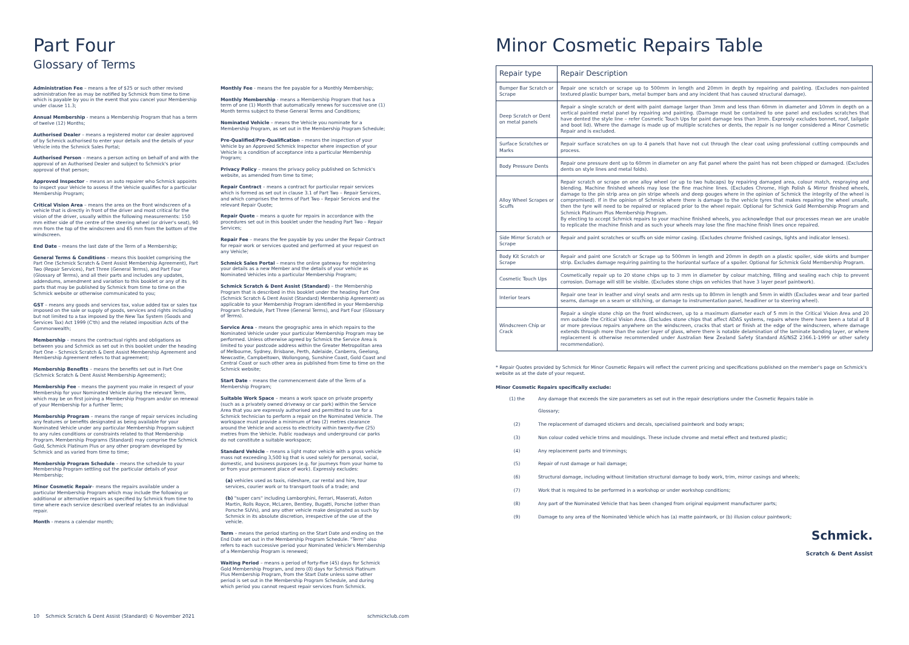Part Four
Glossary of Terms
Administration Fee – means a fee of $25 or such other revised administration fee as may be notified by Schmick from time to time which is payable by you in the event that you cancel your Membership under clause 11.3;
Annual Membership - means a Membership Program that has a term of twelve (12) Months;
Authorised Dealer – means a registered motor car dealer approved of by Schmick authorised to enter your details and the details of your Vehicle into the Schmick Sales Portal;
Authorised Person – means a person acting on behalf of and with the approval of an Authorised Dealer and subject to Schmick's prior approval of that person;
Approved Inspector – means an auto repairer who Schmick appoints to inspect your Vehicle to assess if the Vehicle qualifies for a particular Membership Program;
Critical Vision Area – means the area on the front windscreen of a vehicle that is directly in front of the driver and most critical for the vision of the driver, usually within the following measurements: 150 mm either side of the centre of the steering wheel (or driver's seat), 90 mm from the top of the windscreen and 65 mm from the bottom of the windscreen.
End Date – means the last date of the Term of a Membership;
General Terms & Conditions – means this booklet comprising the Part One (Schmick Scratch & Dent Assist Membership Agreement), Part Two (Repair Services), Part Three (General Terms), and Part Four (Glossary of Terms), and all their parts and includes any updates, addendums, amendment and variation to this booklet or any of its parts that may be published by Schmick from time to time on the Schmick website or otherwise communicated to you;
GST – means any goods and services tax, value added tax or sales tax imposed on the sale or supply of goods, services and rights including but not limited to a tax imposed by the New Tax System (Goods and Services Tax) Act 1999 (C'th) and the related imposition Acts of the Commonwealth;
Membership – means the contractual rights and obligations as between you and Schmick as set out in this booklet under the heading Part One – Schmick Scratch & Dent Assist Membership Agreement and Membership Agreement refers to that agreement;
Membership Benefits – means the benefits set out in Part One (Schmick Scratch & Dent Assist Membership Agreement);
Membership Fee – means the payment you make in respect of your Membership for your Nominated Vehicle during the relevant Term, which may be on first joining a Membership Program and/or on renewal of your Membership for a further Term;
Membership Program – means the range of repair services including any features or benefits designated as being available for your Nominated Vehicle under any particular Membership Program subject to any rules conditions or constraints related to that Membership Program. Membership Programs (Standard) may comprise the Schmick Gold, Schmick Platinum Plus or any other program developed by Schmick and as varied from time to time;
Membership Program Schedule – means the schedule to your Membership Program settling out the particular details of your Membership;
Minor Cosmetic Repair– means the repairs available under a particular Membership Program which may include the following or additional or alternative repairs as specified by Schmick from time to time where each service described overleaf relates to an individual repair.
Month - means a calendar month;
Monthly Fee - means the fee payable for a Monthly Membership;
Monthly Membership - means a Membership Program that has a term of one (1) Month that automatically renews for successive one (1) Month terms subject to these General Terms and Conditions;
Nominated Vehicle – means the Vehicle you nominate for a Membership Program, as set out in the Membership Program Schedule;
Pre-Qualified/Pre-Qualification – means the inspection of your Vehicle by an Approved Schmick Inspector where inspection of your Vehicle is a condition of acceptance into a particular Membership Program;
Privacy Policy – means the privacy policy published on Schmick's website, as amended from time to time;
Repair Contract – means a contract for particular repair services which is formed as set out in clause 3.1 of Part Two – Repair Services, and which comprises the terms of Part Two – Repair Services and the relevant Repair Quote;
Repair Quote – means a quote for repairs in accordance with the procedures set out in this booklet under the heading Part Two – Repair Services;
Repair Fee – means the fee payable by you under the Repair Contract for repair work or services quoted and performed at your request on any Vehicle;
Schmick Sales Portal – means the online gateway for registering your details as a new Member and the details of your vehicle as Nominated Vehicles into a particular Membership Program;
Schmick Scratch & Dent Assist (Standard) – the Membership Program that is described in this booklet under the heading Part One (Schmick Scratch & Dent Assist (Standard) Membership Agreement) as applicable to your Membership Program identified in your Membership Program Schedule, Part Three (General Terms), and Part Four (Glossary of Terms).
Service Area – means the geographic area in which repairs to the Nominated Vehicle under your particular Membership Program may be performed. Unless otherwise agreed by Schmick the Service Area is limited to your postcode address within the Greater Metropolitan area of Melbourne, Sydney, Brisbane, Perth, Adelaide, Canberra, Geelong, Newcastle, Campbeltown, Wollongong, Sunshine Coast, Gold Coast and Central Coast or such other area as published from time to time on the Schmick website;
Start Date – means the commencement date of the Term of a Membership Program;
Suitable Work Space – means a work space on private property (such as a privately owned driveway or car park) within the Service Area that you are expressly authorised and permitted to use for a Schmick technician to perform a repair on the Nominated Vehicle. The workspace must provide a minimum of two (2) metres clearance around the Vehicle and access to electricity within twenty-five (25) metres from the Vehicle. Public roadways and underground car parks do not constitute a suitable workspace;
Standard Vehicle – means a light motor vehicle with a gross vehicle mass not exceeding 3,500 kg that is used solely for personal, social, domestic, and business purposes (e.g. for journeys from your home to or from your permanent place of work). Expressly excludes:
(a) vehicles used as taxis, rideshare, car rental and hire, tour services, courier work or to transport tools of a trade; and
(b) "super cars" including Lamborghini, Ferrari, Maserati, Aston Martin, Rolls Royce, McLaren, Bentley, Bugatti, Porsche (other than Porsche SUVs), and any other vehicle make designated as such by Schmick in its absolute discretion, irrespective of the use of the vehicle.
Term – means the period starting on the Start Date and ending on the End Date set out in the Membership Program Schedule. "Term" also refers to each successive period your Nominated Vehicle's Membership of a Membership Program is renewed;
Waiting Period – means a period of forty-five (45) days for Schmick Gold Membership Program, and zero (0) days for Schmick Platinum Plus Membership Program, from the Start Date unless some other period is set out in the Membership Program Schedule, and during which period you cannot request repair services from Schmick.
10 Schmick Scratch & Dent Assist (Standard) © November 2021 schmickclub.com
Minor Cosmetic Repairs Table
| Repair type | Repair Description |
| --- | --- |
| Bumper Bar Scratch or Scrape | Repair one scratch or scrape up to 500mm in length and 20mm in depth by repairing and painting. (Excludes non-painted textured plastic bumper bars, metal bumper bars and any incident that has caused structural damage). |
| Deep Scratch or Dent on metal panels | Repair a single scratch or dent with paint damage larger than 3mm and less than 60mm in diameter and 10mm in depth on a vertical painted metal panel by repairing and painting. (Damage must be contained to one panel and excludes scratches that have dented the style line – refer Cosmetic Touch Ups for paint damage less than 3mm. Expressly excludes bonnet, roof, tailgate and boot lid). Where the damage is made up of multiple scratches or dents, the repair is no longer considered a Minor Cosmetic Repair and is excluded. |
| Surface Scratches or Marks | Repair surface scratches on up to 4 panels that have not cut through the clear coat using professional cutting compounds and process. |
| Body Pressure Dents | Repair one pressure dent up to 60mm in diameter on any flat panel where the paint has not been chipped or damaged. (Excludes dents on style lines and metal folds). |
| Alloy Wheel Scrapes or Scuffs | Repair scratch or scrape on one alloy wheel (or up to two hubcaps) by repairing damaged area, colour match, respraying and blending. Machine finished wheels may lose the fine machine lines. (Excludes Chrome, High Polish & Mirror finished wheels, damage to the pin strip area on pin stripe wheels and deep gouges where in the opinion of Schmick the integrity of the wheel is compromised). If in the opinion of Schmick where there is damage to the vehicle tyres that makes repairing the wheel unsafe, then the tyre will need to be repaired or replaced prior to the wheel repair. Optional for Schmick Gold Membership Program and Schmick Platinum Plus Membership Program. By electing to accept Schmick repairs to your machine finished wheels, you acknowledge that our processes mean we are unable to replicate the machine finish and as such your wheels may lose the fine machine finish lines once repaired. |
| Side Mirror Scratch or Scrape | Repair and paint scratches or scuffs on side mirror casing. (Excludes chrome finished casings, lights and indicator lenses). |
| Body Kit Scratch or Scrape | Repair and paint one Scratch or Scrape up to 500mm in length and 20mm in depth on a plastic spoiler, side skirts and bumper strip. Excludes damage requiring painting to the horizontal surface of a spoiler. Optional for Schmick Gold Membership Program. |
| Cosmetic Touch Ups | Cosmetically repair up to 20 stone chips up to 3 mm in diameter by colour matching, filling and sealing each chip to prevent corrosion. Damage will still be visible. (Excludes stone chips on vehicles that have 3 layer pearl paintwork). |
| Interior tears | Repair one tear in leather and vinyl seats and arm rests up to 80mm in length and 5mm in width (Excludes wear and tear parted seams, damage on a seam or stitching, or damage to instrumentation panel, headliner or to steering wheel). |
| Windscreen Chip or Crack | Repair a single stone chip on the front windscreen, up to a maximum diameter each of 5 mm in the Critical Vision Area and 20 mm outside the Critical Vision Area. (Excludes stone chips that affect ADAS systems, repairs where there have been a total of 8 or more previous repairs anywhere on the windscreen, cracks that start or finish at the edge of the windscreen, where damage extends through more than the outer layer of glass, where there is notable delamination of the laminate bonding layer, or where replacement is otherwise recommended under Australian New Zealand Safety Standard AS/NSZ 2366.1-1999 or other safety recommendation). |
* Repair Quotes provided by Schmick for Minor Cosmetic Repairs will reflect the current pricing and specifications published on the member's page on Schmick's website as at the date of your request.
Minor Cosmetic Repairs specifically exclude:
(1) the Any damage that exceeds the size parameters as set out in the repair descriptions under the Cosmetic Repairs table in
Glossary;
(2) The replacement of damaged stickers and decals, specialised paintwork and body wraps;
(3) Non colour coded vehicle trims and mouldings. These include chrome and metal effect and textured plastic;
(4) Any replacement parts and trimmings;
(5) Repair of rust damage or hail damage;
(6) Structural damage, including without limitation structural damage to body work, trim, mirror casings and wheels;
(7) Work that is required to be performed in a workshop or under workshop conditions;
(8) Any part of the Nominated Vehicle that has been changed from original equipment manufacturer parts;
(9) Damage to any area of the Nominated Vehicle which has (a) matte paintwork, or (b) illusion colour paintwork;
Schmick.
Scratch & Dent Assist